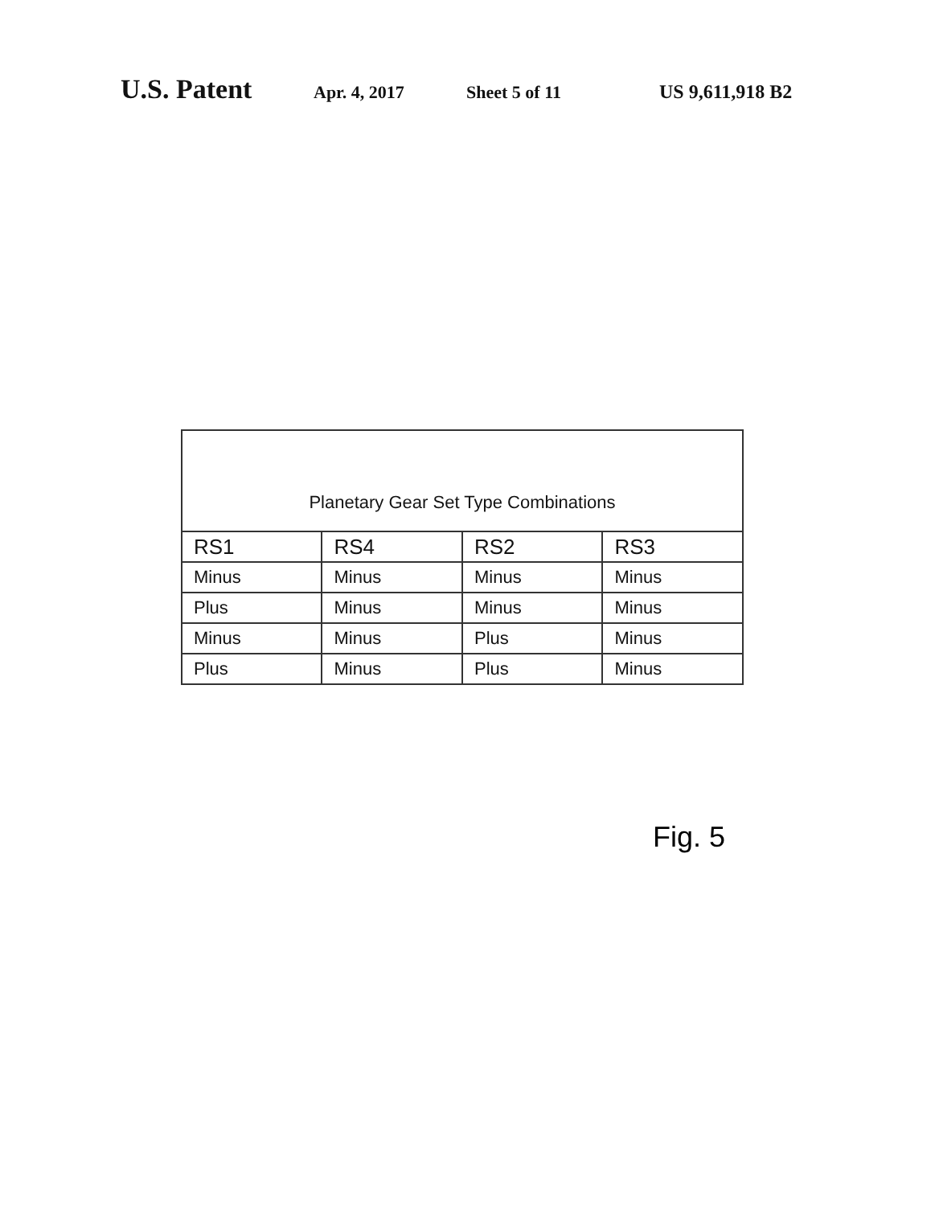U.S. Patent Apr. 4, 2017 Sheet 5 of 11 US 9,611,918 B2
| Planetary Gear Set Type Combinations | | | |
| --- | --- | --- | --- |
| RS1 | RS4 | RS2 | RS3 |
| Minus | Minus | Minus | Minus |
| Plus | Minus | Minus | Minus |
| Minus | Minus | Plus | Minus |
| Plus | Minus | Plus | Minus |
Fig. 5